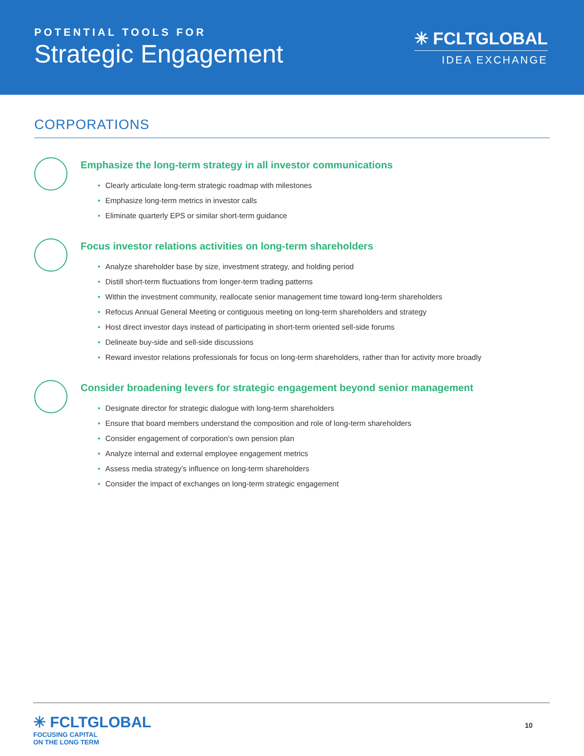POTENTIAL TOOLS FOR
Strategic Engagement
✳ FCLTGLOBAL
IDEA EXCHANGE
CORPORATIONS
Emphasize the long-term strategy in all investor communications
• Clearly articulate long-term strategic roadmap with milestones
• Emphasize long-term metrics in investor calls
• Eliminate quarterly EPS or similar short-term guidance
Focus investor relations activities on long-term shareholders
• Analyze shareholder base by size, investment strategy, and holding period
• Distill short-term fluctuations from longer-term trading patterns
• Within the investment community, reallocate senior management time toward long-term shareholders
• Refocus Annual General Meeting or contiguous meeting on long-term shareholders and strategy
• Host direct investor days instead of participating in short-term oriented sell-side forums
• Delineate buy-side and sell-side discussions
• Reward investor relations professionals for focus on long-term shareholders, rather than for activity more broadly
Consider broadening levers for strategic engagement beyond senior management
• Designate director for strategic dialogue with long-term shareholders
• Ensure that board members understand the composition and role of long-term shareholders
• Consider engagement of corporation’s own pension plan
• Analyze internal and external employee engagement metrics
• Assess media strategy’s influence on long-term shareholders
• Consider the impact of exchanges on long-term strategic engagement
✳ FCLTGLOBAL
FOCUSING CAPITAL
ON THE LONG TERM
10